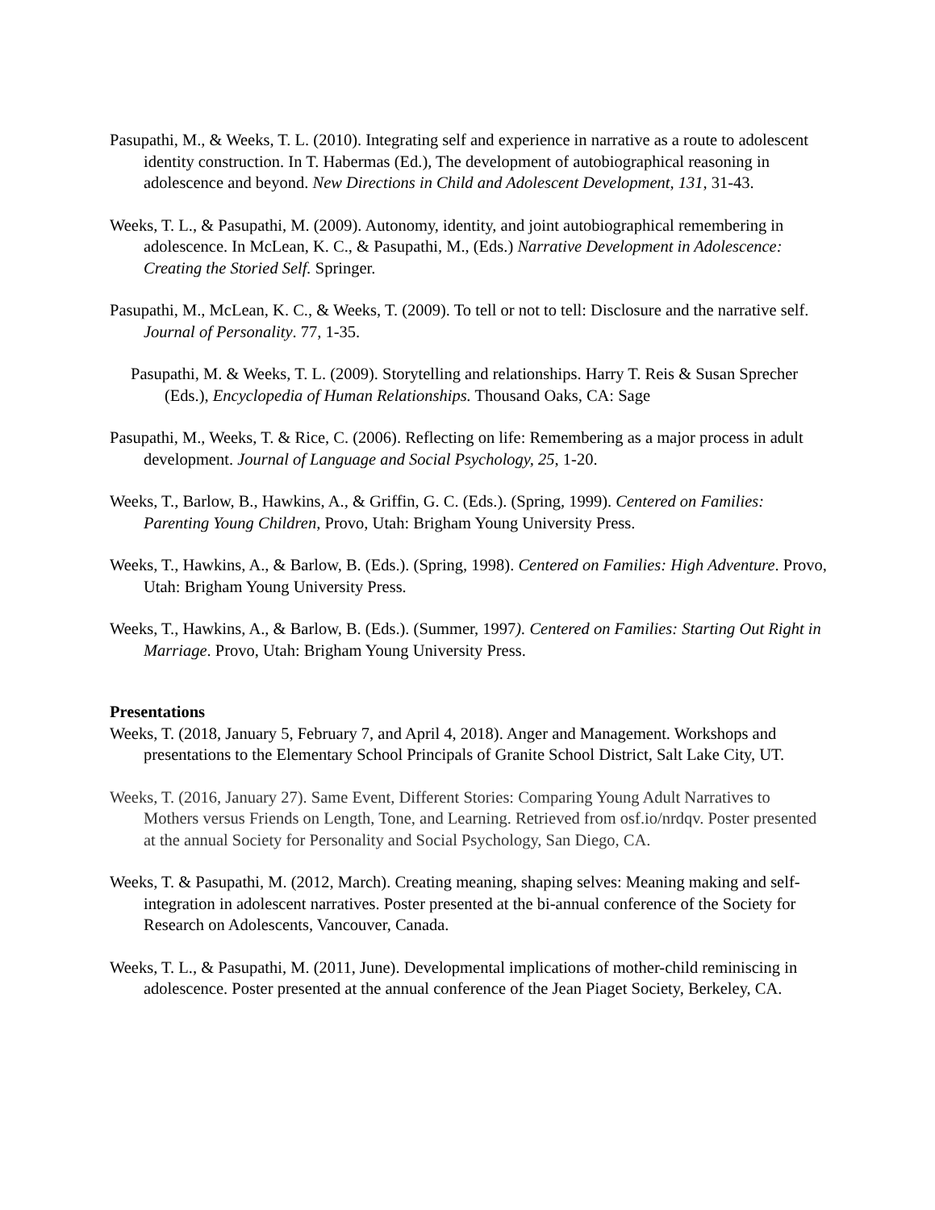Pasupathi, M., & Weeks, T. L. (2010). Integrating self and experience in narrative as a route to adolescent identity construction. In T. Habermas (Ed.), The development of autobiographical reasoning in adolescence and beyond. New Directions in Child and Adolescent Development, 131, 31-43.
Weeks, T. L., & Pasupathi, M. (2009). Autonomy, identity, and joint autobiographical remembering in adolescence. In McLean, K. C., & Pasupathi, M., (Eds.) Narrative Development in Adolescence: Creating the Storied Self. Springer.
Pasupathi, M., McLean, K. C., & Weeks, T. (2009). To tell or not to tell: Disclosure and the narrative self. Journal of Personality. 77, 1-35.
Pasupathi, M. & Weeks, T. L. (2009). Storytelling and relationships. Harry T. Reis & Susan Sprecher (Eds.), Encyclopedia of Human Relationships. Thousand Oaks, CA: Sage
Pasupathi, M., Weeks, T. & Rice, C. (2006). Reflecting on life: Remembering as a major process in adult development. Journal of Language and Social Psychology, 25, 1-20.
Weeks, T., Barlow, B., Hawkins, A., & Griffin, G. C. (Eds.). (Spring, 1999). Centered on Families: Parenting Young Children, Provo, Utah: Brigham Young University Press.
Weeks, T., Hawkins, A., & Barlow, B. (Eds.). (Spring, 1998). Centered on Families: High Adventure. Provo, Utah: Brigham Young University Press.
Weeks, T., Hawkins, A., & Barlow, B. (Eds.). (Summer, 1997). Centered on Families: Starting Out Right in Marriage. Provo, Utah: Brigham Young University Press.
Presentations
Weeks, T. (2018, January 5, February 7, and April 4, 2018). Anger and Management. Workshops and presentations to the Elementary School Principals of Granite School District, Salt Lake City, UT.
Weeks, T. (2016, January 27). Same Event, Different Stories: Comparing Young Adult Narratives to Mothers versus Friends on Length, Tone, and Learning. Retrieved from osf.io/nrdqv. Poster presented at the annual Society for Personality and Social Psychology, San Diego, CA.
Weeks, T. & Pasupathi, M. (2012, March). Creating meaning, shaping selves: Meaning making and self-integration in adolescent narratives. Poster presented at the bi-annual conference of the Society for Research on Adolescents, Vancouver, Canada.
Weeks, T. L., & Pasupathi, M. (2011, June). Developmental implications of mother-child reminiscing in adolescence. Poster presented at the annual conference of the Jean Piaget Society, Berkeley, CA.